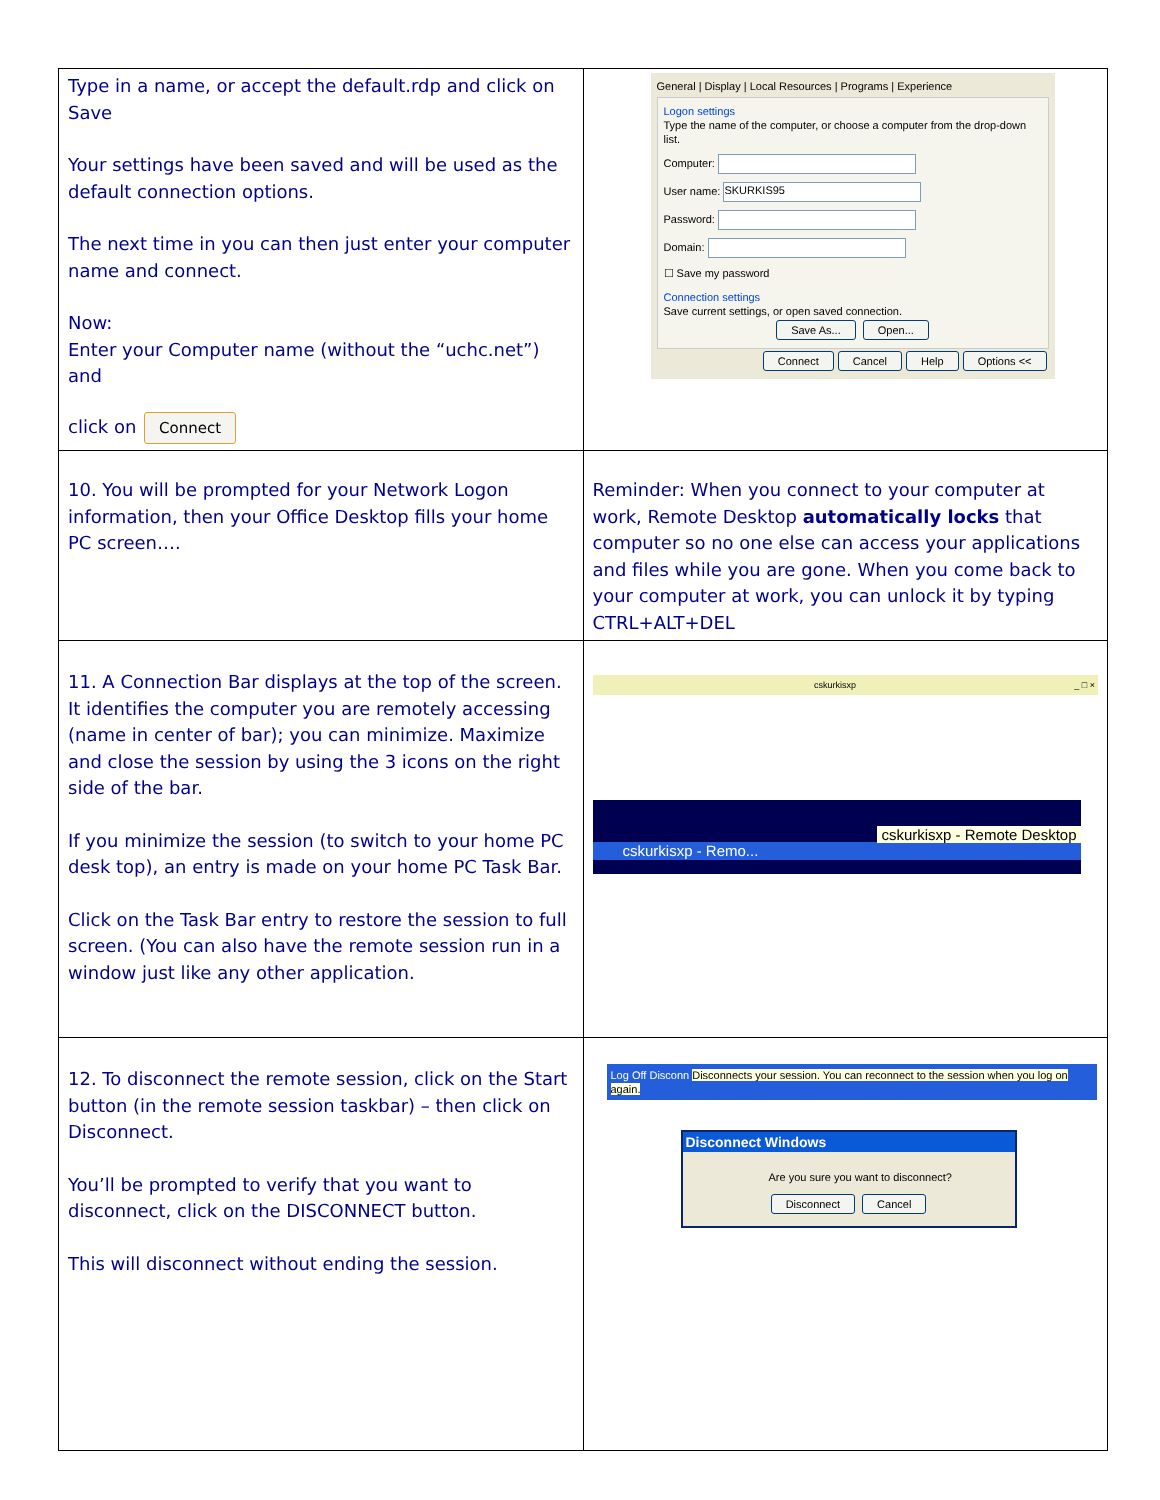| Type in a name, or accept the default.rdp and click on Save Your settings have been saved and will be used as the default connection options. The next time in you can then just enter your computer name and connect. Now: Enter your Computer name (without the “uchc.net”) and click on Connect | General / Display / Local Resources / Programs / Experience Logon settings Type the name of the computer, or choose a computer from the drop-down list. Computer: User name: SKURKIS95 Password: Domain: ☐ Save my password Connection settings Save current settings, or open saved connection. Save As... Open... Connect Cancel Help Options << |
| 10. You will be prompted for your Network Logon information, then your Office Desktop fills your home PC screen…. | Reminder: When you connect to your computer at work, Remote Desktop automatically locks that computer so no one else can access your applications and files while you are gone. When you come back to your computer at work, you can unlock it by typing CTRL+ALT+DEL |
| 11. A Connection Bar displays at the top of the screen. It identifies the computer you are remotely accessing (name in center of bar); you can minimize. Maximize and close the session by using the 3 icons on the right side of the bar. If you minimize the session (to switch to your home PC desk top), an entry is made on your home PC Task Bar. Click on the Task Bar entry to restore the session to full screen. (You can also have the remote session run in a window just like any other application. | cskurkisxp _ □ × cskurkisxp - Remote Desktop cskurkisxp - Remo... |
| 12. To disconnect the remote session, click on the Start button (in the remote session taskbar) – then click on Disconnect. You’ll be prompted to verify that you want to disconnect, click on the DISCONNECT button. This will disconnect without ending the session. | Log Off Disconn Disconnects your session. You can reconnect to the session when you log on again. Disconnect Windows Are you sure you want to disconnect? Disconnect Cancel |